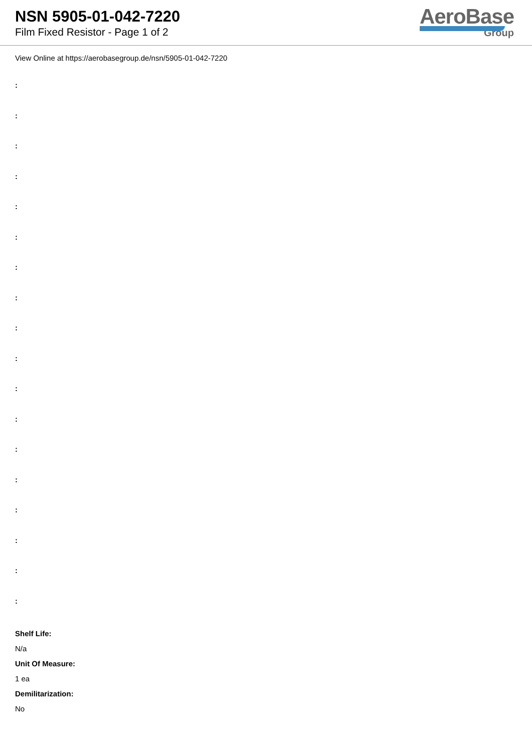NSN 5905-01-042-7220
Film Fixed Resistor - Page 1 of 2
AeroBase
Group
View Online at https://aerobasegroup.de/nsn/5905-01-042-7220
:
:
:
:
:
:
:
:
:
:
:
:
:
:
:
:
:
:
Shelf Life:
N/a
Unit Of Measure:
1 ea
Demilitarization:
No